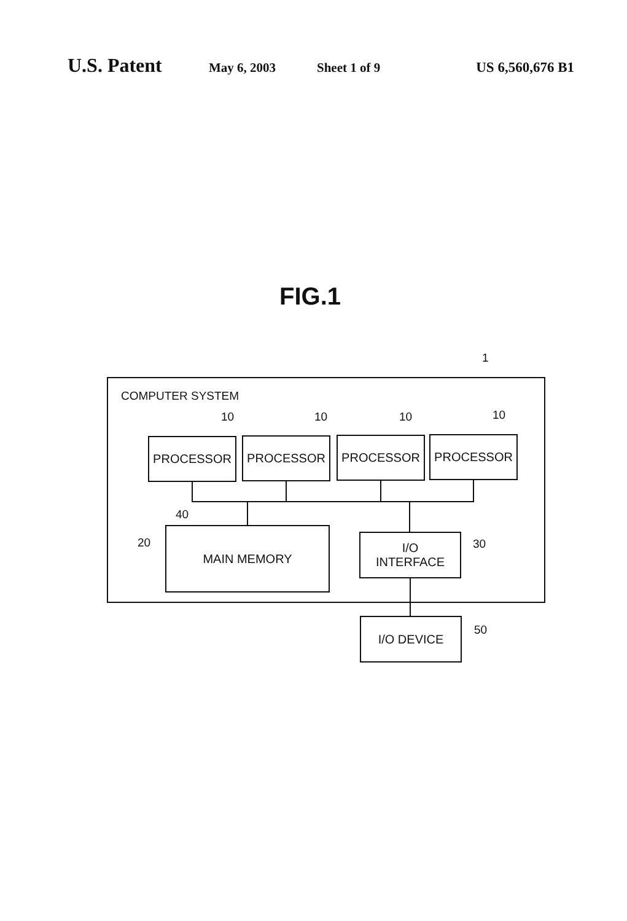U.S. Patent
May 6, 2003 Sheet 1 of 9 US 6,560,676 B1
FIG.1
1
COMPUTER SYSTEM
10 10 10 10
PROCESSOR PROCESSOR PROCESSOR PROCESSOR
40
20
MAIN MEMORY
I/O
INTERFACE
30
I/O DEVICE 50